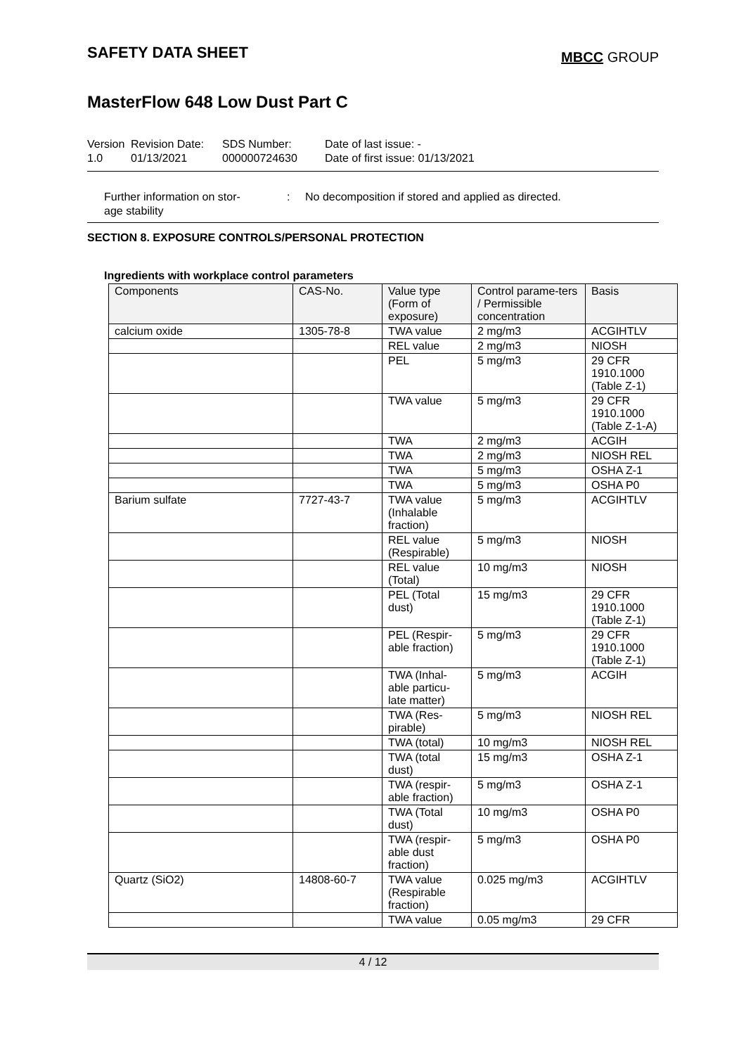SAFETY DATA SHEET
MBCC GROUP
MasterFlow 648 Low Dust Part C
Version
1.0
Revision Date:
01/13/2021
SDS Number:
000000724630
Date of last issue: -
Date of first issue: 01/13/2021
Further information on stor-
age stability
: No decomposition if stored and applied as directed.
SECTION 8. EXPOSURE CONTROLS/PERSONAL PROTECTION
Ingredients with workplace control parameters
| Components | CAS-No. | Value type (Form of exposure) | Control parame-ters / Permissible concentration | Basis |
| --- | --- | --- | --- | --- |
| calcium oxide | 1305-78-8 | TWA value | 2 mg/m3 | ACGIHTLV |
| | | REL value | 2 mg/m3 | NIOSH |
| | | PEL | 5 mg/m3 | 29 CFR 1910.1000 (Table Z-1) |
| | | TWA value | 5 mg/m3 | 29 CFR 1910.1000 (Table Z-1-A) |
| | | TWA | 2 mg/m3 | ACGIH |
| | | TWA | 2 mg/m3 | NIOSH REL |
| | | TWA | 5 mg/m3 | OSHA Z-1 |
| | | TWA | 5 mg/m3 | OSHA P0 |
| Barium sulfate | 7727-43-7 | TWA value (Inhalable fraction) | 5 mg/m3 | ACGIHTLV |
| | | REL value (Respirable) | 5 mg/m3 | NIOSH |
| | | REL value (Total) | 10 mg/m3 | NIOSH |
| | | PEL (Total dust) | 15 mg/m3 | 29 CFR 1910.1000 (Table Z-1) |
| | | PEL (Respir-able fraction) | 5 mg/m3 | 29 CFR 1910.1000 (Table Z-1) |
| | | TWA (Inhal-able particu-late matter) | 5 mg/m3 | ACGIH |
| | | TWA (Res-pirable) | 5 mg/m3 | NIOSH REL |
| | | TWA (total) | 10 mg/m3 | NIOSH REL |
| | | TWA (total dust) | 15 mg/m3 | OSHA Z-1 |
| | | TWA (respir-able fraction) | 5 mg/m3 | OSHA Z-1 |
| | | TWA (Total dust) | 10 mg/m3 | OSHA P0 |
| | | TWA (respir-able dust fraction) | 5 mg/m3 | OSHA P0 |
| Quartz (SiO2) | 14808-60-7 | TWA value (Respirable fraction) | 0.025 mg/m3 | ACGIHTLV |
| | | TWA value | 0.05 mg/m3 | 29 CFR |
4 / 12